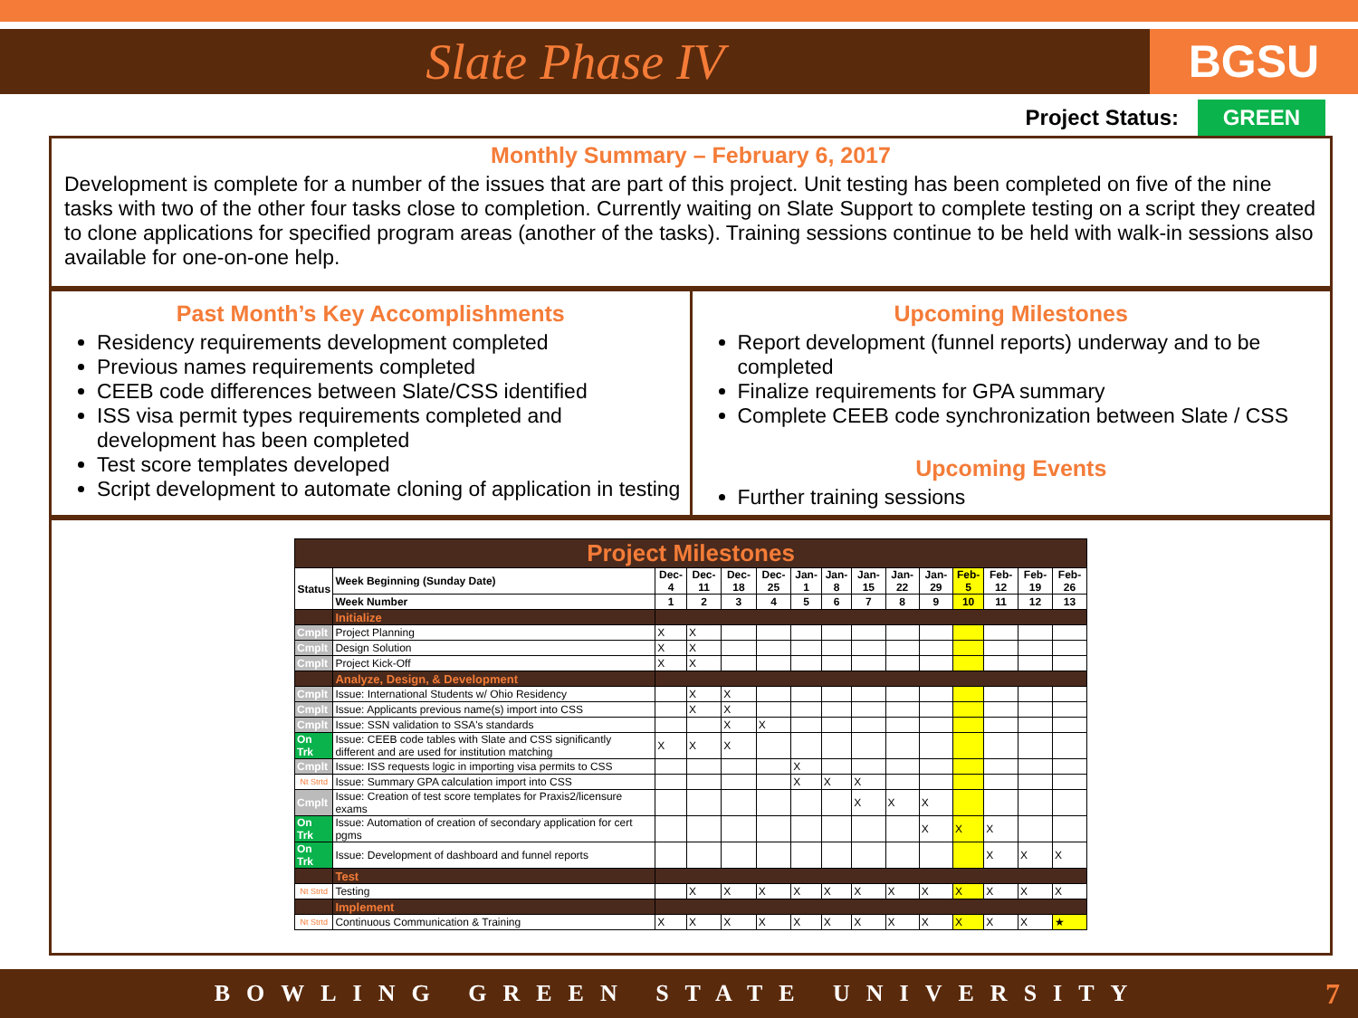Slate Phase IV
BGSU
Project Status: GREEN
Monthly Summary – February 6, 2017
Development is complete for a number of the issues that are part of this project. Unit testing has been completed on five of the nine tasks with two of the other four tasks close to completion. Currently waiting on Slate Support to complete testing on a script they created to clone applications for specified program areas (another of the tasks). Training sessions continue to be held with walk-in sessions also available for one-on-one help.
Past Month’s Key Accomplishments
Residency requirements development completed
Previous names requirements completed
CEEB code differences between Slate/CSS identified
ISS visa permit types requirements completed and development has been completed
Test score templates developed
Script development to automate cloning of application in testing
Upcoming Milestones
Report development (funnel reports) underway and to be completed
Finalize requirements for GPA summary
Complete CEEB code synchronization between Slate / CSS
Upcoming Events
Further training sessions
| Project Milestones | | | | | | | | | | | | | | |
| Status | Week Beginning (Sunday Date) | Dec-4 | Dec-11 | Dec-18 | Dec-25 | Jan-1 | Jan-8 | Jan-15 | Jan-22 | Jan-29 | Feb-5 | Feb-12 | Feb-19 | Feb-26 |
| | Week Number | 1 | 2 | 3 | 4 | 5 | 6 | 7 | 8 | 9 | 10 | 11 | 12 | 13 |
| | Initialize | | | | | | | | | | | | | |
| Cmplt | Project Planning | X | X | | | | | | | | | | | |
| Cmplt | Design Solution | X | X | | | | | | | | | | | |
| Cmplt | Project Kick-Off | X | X | | | | | | | | | | | |
| | Analyze, Design, & Development | | | | | | | | | | | | | |
| Cmplt | Issue: International Students w/ Ohio Residency | | X | X | | | | | | | | | | |
| Cmplt | Issue: Applicants previous name(s) import into CSS | | X | X | | | | | | | | | | |
| Cmplt | Issue: SSN validation to SSA's standards | | | X | X | | | | | | | | | |
| On Trk | Issue: CEEB code tables with Slate and CSS significantly different and are used for institution matching | X | X | X | | | | | | | | | | |
| Cmplt | Issue: ISS requests logic in importing visa permits to CSS | | | | | X | | | | | | | | |
| Nt Strtd | Issue: Summary GPA calculation import into CSS | | | | | X | X | X | | | | | | |
| Cmplt | Issue: Creation of test score templates for Praxis2/licensure exams | | | | | | | X | X | X | | | | |
| On Trk | Issue: Automation of creation of secondary application for cert pgms | | | | | | | | | X | X | X | | |
| On Trk | Issue: Development of dashboard and funnel reports | | | | | | | | | | | X | X | X |
| | Test | | | | | | | | | | | | | |
| Nt Strtd | Testing | | X | X | X | X | X | X | X | X | X | X | X | X |
| | Implement | | | | | | | | | | | | | |
| Nt Strtd | Continuous Communication & Training | X | X | X | X | X | X | X | X | X | X | X | X | ★ |
BOWLING GREEN STATE UNIVERSITY 7